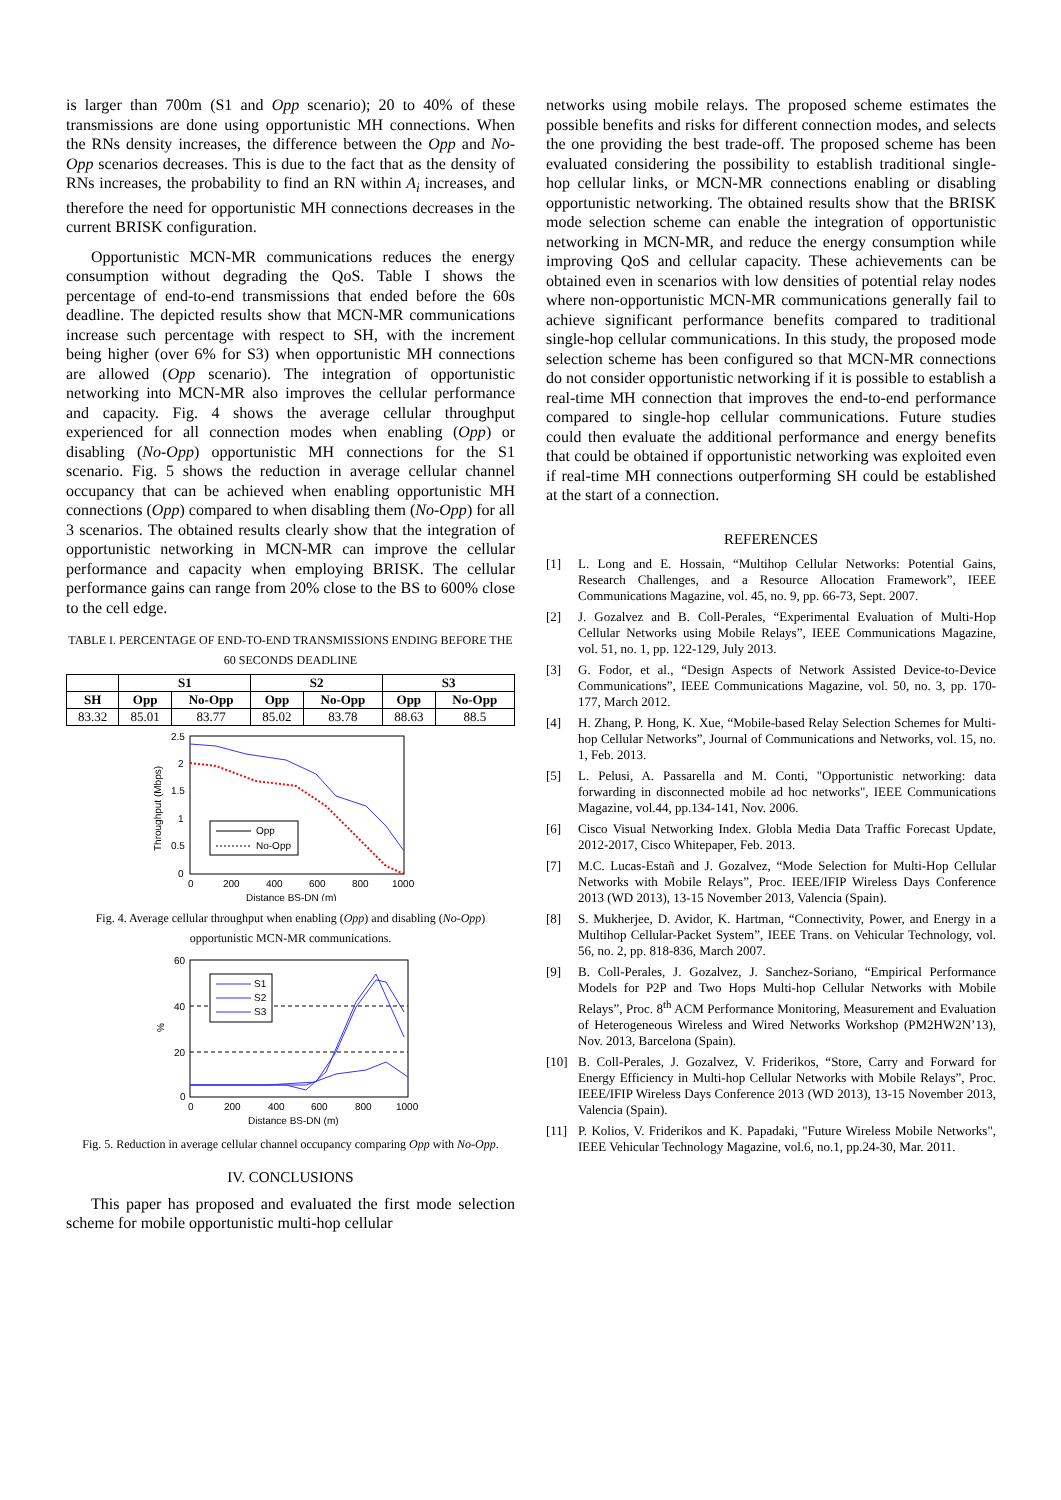is larger than 700m (S1 and Opp scenario); 20 to 40% of these transmissions are done using opportunistic MH connections. When the RNs density increases, the difference between the Opp and No-Opp scenarios decreases. This is due to the fact that as the density of RNs increases, the probability to find an RN within A<sub>i</sub> increases, and therefore the need for opportunistic MH connections decreases in the current BRISK configuration.
Opportunistic MCN-MR communications reduces the energy consumption without degrading the QoS. Table I shows the percentage of end-to-end transmissions that ended before the 60s deadline. The depicted results show that MCN-MR communications increase such percentage with respect to SH, with the increment being higher (over 6% for S3) when opportunistic MH connections are allowed (Opp scenario). The integration of opportunistic networking into MCN-MR also improves the cellular performance and capacity. Fig. 4 shows the average cellular throughput experienced for all connection modes when enabling (Opp) or disabling (No-Opp) opportunistic MH connections for the S1 scenario. Fig. 5 shows the reduction in average cellular channel occupancy that can be achieved when enabling opportunistic MH connections (Opp) compared to when disabling them (No-Opp) for all 3 scenarios. The obtained results clearly show that the integration of opportunistic networking in MCN-MR can improve the cellular performance and capacity when employing BRISK. The cellular performance gains can range from 20% close to the BS to 600% close to the cell edge.
TABLE I. PERCENTAGE OF END-TO-END TRANSMISSIONS ENDING BEFORE THE 60 SECONDS DEADLINE
| | S1 | | S2 | | S3 | |
| --- | --- | --- | --- | --- | --- | --- |
| SH | Opp | No-Opp | Opp | No-Opp | Opp | No-Opp |
| 83.32 | 85.01 | 83.77 | 85.02 | 83.78 | 88.63 | 88.5 |
2.5
2
1.5
1
0.5
0
0
200
400
600
800
1000
Distance BS-DN (m)
Throughput (Mbps)
Opp
No-Opp
Fig. 4. Average cellular throughput when enabling (Opp) and disabling (No-Opp) opportunistic MCN-MR communications.
60
40
20
0
0
200
400
600
800
1000
Distance BS-DN (m)
%
S1
S2
S3
Fig. 5. Reduction in average cellular channel occupancy comparing Opp with No-Opp.
IV. CONCLUSIONS
This paper has proposed and evaluated the first mode selection scheme for mobile opportunistic multi-hop cellular
networks using mobile relays. The proposed scheme estimates the possible benefits and risks for different connection modes, and selects the one providing the best trade-off. The proposed scheme has been evaluated considering the possibility to establish traditional single-hop cellular links, or MCN-MR connections enabling or disabling opportunistic networking. The obtained results show that the BRISK mode selection scheme can enable the integration of opportunistic networking in MCN-MR, and reduce the energy consumption while improving QoS and cellular capacity. These achievements can be obtained even in scenarios with low densities of potential relay nodes where non-opportunistic MCN-MR communications generally fail to achieve significant performance benefits compared to traditional single-hop cellular communications. In this study, the proposed mode selection scheme has been configured so that MCN-MR connections do not consider opportunistic networking if it is possible to establish a real-time MH connection that improves the end-to-end performance compared to single-hop cellular communications. Future studies could then evaluate the additional performance and energy benefits that could be obtained if opportunistic networking was exploited even if real-time MH connections outperforming SH could be established at the start of a connection.
REFERENCES
[1] L. Long and E. Hossain, “Multihop Cellular Networks: Potential Gains, Research Challenges, and a Resource Allocation Framework”, IEEE Communications Magazine, vol. 45, no. 9, pp. 66-73, Sept. 2007.
[2] J. Gozalvez and B. Coll-Perales, “Experimental Evaluation of Multi-Hop Cellular Networks using Mobile Relays”, IEEE Communications Magazine, vol. 51, no. 1, pp. 122-129, July 2013.
[3] G. Fodor, et al., “Design Aspects of Network Assisted Device-to-Device Communications”, IEEE Communications Magazine, vol. 50, no. 3, pp. 170-177, March 2012.
[4] H. Zhang, P. Hong, K. Xue, “Mobile-based Relay Selection Schemes for Multi-hop Cellular Networks”, Journal of Communications and Networks, vol. 15, no. 1, Feb. 2013.
[5] L. Pelusi, A. Passarella and M. Conti, "Opportunistic networking: data forwarding in disconnected mobile ad hoc networks", IEEE Communications Magazine, vol.44, pp.134-141, Nov. 2006.
[6] Cisco Visual Networking Index. Globla Media Data Traffic Forecast Update, 2012-2017, Cisco Whitepaper, Feb. 2013.
[7] M.C. Lucas-Estañ and J. Gozalvez, “Mode Selection for Multi-Hop Cellular Networks with Mobile Relays”, Proc. IEEE/IFIP Wireless Days Conference 2013 (WD 2013), 13-15 November 2013, Valencia (Spain).
[8] S. Mukherjee, D. Avidor, K. Hartman, “Connectivity, Power, and Energy in a Multihop Cellular-Packet System”, IEEE Trans. on Vehicular Technology, vol. 56, no. 2, pp. 818-836, March 2007.
[9] B. Coll-Perales, J. Gozalvez, J. Sanchez-Soriano, “Empirical Performance Models for P2P and Two Hops Multi-hop Cellular Networks with Mobile Relays”, Proc. 8<sup>th</sup> ACM Performance Monitoring, Measurement and Evaluation of Heterogeneous Wireless and Wired Networks Workshop (PM2HW2N’13), Nov. 2013, Barcelona (Spain).
[10] B. Coll-Perales, J. Gozalvez, V. Friderikos, “Store, Carry and Forward for Energy Efficiency in Multi-hop Cellular Networks with Mobile Relays”, Proc. IEEE/IFIP Wireless Days Conference 2013 (WD 2013), 13-15 November 2013, Valencia (Spain).
[11] P. Kolios, V. Friderikos and K. Papadaki, "Future Wireless Mobile Networks", IEEE Vehicular Technology Magazine, vol.6, no.1, pp.24-30, Mar. 2011.